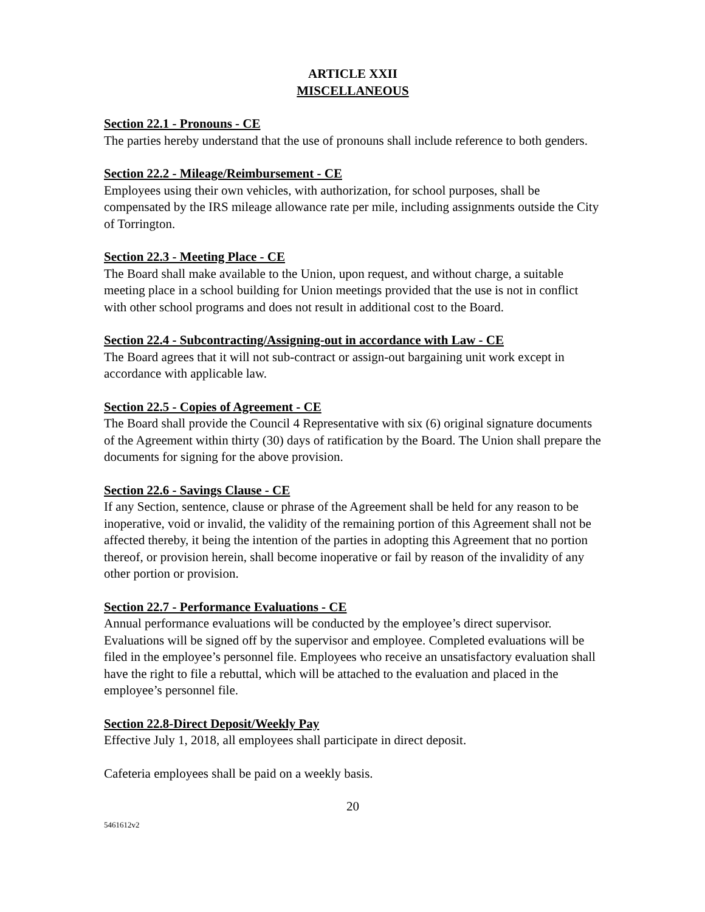ARTICLE XXII
MISCELLANEOUS
Section 22.1 - Pronouns - CE
The parties hereby understand that the use of pronouns shall include reference to both genders.
Section 22.2 - Mileage/Reimbursement - CE
Employees using their own vehicles, with authorization, for school purposes, shall be compensated by the IRS mileage allowance rate per mile, including assignments outside the City of Torrington.
Section 22.3 - Meeting Place - CE
The Board shall make available to the Union, upon request, and without charge, a suitable meeting place in a school building for Union meetings provided that the use is not in conflict with other school programs and does not result in additional cost to the Board.
Section 22.4 - Subcontracting/Assigning-out in accordance with Law - CE
The Board agrees that it will not sub-contract or assign-out bargaining unit work except in accordance with applicable law.
Section 22.5 - Copies of Agreement - CE
The Board shall provide the Council 4 Representative with six (6) original signature documents of the Agreement within thirty (30) days of ratification by the Board. The Union shall prepare the documents for signing for the above provision.
Section 22.6 - Savings Clause - CE
If any Section, sentence, clause or phrase of the Agreement shall be held for any reason to be inoperative, void or invalid, the validity of the remaining portion of this Agreement shall not be affected thereby, it being the intention of the parties in adopting this Agreement that no portion thereof, or provision herein, shall become inoperative or fail by reason of the invalidity of any other portion or provision.
Section 22.7 - Performance Evaluations - CE
Annual performance evaluations will be conducted by the employee’s direct supervisor. Evaluations will be signed off by the supervisor and employee. Completed evaluations will be filed in the employee’s personnel file. Employees who receive an unsatisfactory evaluation shall have the right to file a rebuttal, which will be attached to the evaluation and placed in the employee’s personnel file.
Section 22.8-Direct Deposit/Weekly Pay
Effective July 1, 2018, all employees shall participate in direct deposit.
Cafeteria employees shall be paid on a weekly basis.
20
5461612v2